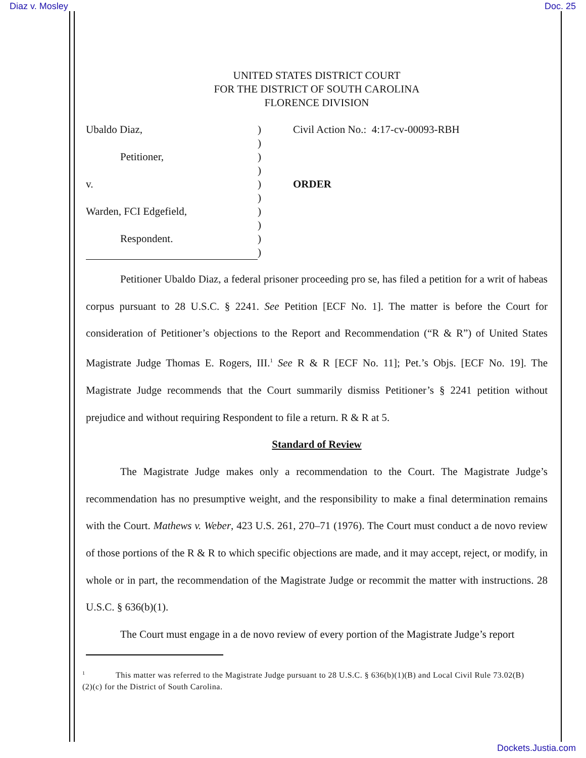Diaz v. Mosley Doc. 25
UNITED STATES DISTRICT COURT
FOR THE DISTRICT OF SOUTH CAROLINA
FLORENCE DIVISION
Ubaldo Diaz,
Petitioner,
v.
Warden, FCI Edgefield,
Respondent.
)
)
)
)
)
)
)
)
)
)
Civil Action No.: 4:17-cv-00093-RBH
ORDER
Petitioner Ubaldo Diaz, a federal prisoner proceeding pro se, has filed a petition for a writ of habeas corpus pursuant to 28 U.S.C. § 2241. See Petition [ECF No. 1]. The matter is before the Court for consideration of Petitioner’s objections to the Report and Recommendation (“R & R”) of United States Magistrate Judge Thomas E. Rogers, III.<sup>1</sup> See R & R [ECF No. 11]; Pet.’s Objs. [ECF No. 19]. The Magistrate Judge recommends that the Court summarily dismiss Petitioner’s § 2241 petition without prejudice and without requiring Respondent to file a return. R & R at 5.
Standard of Review
The Magistrate Judge makes only a recommendation to the Court. The Magistrate Judge’s recommendation has no presumptive weight, and the responsibility to make a final determination remains with the Court. Mathews v. Weber, 423 U.S. 261, 270–71 (1976). The Court must conduct a de novo review of those portions of the R & R to which specific objections are made, and it may accept, reject, or modify, in whole or in part, the recommendation of the Magistrate Judge or recommit the matter with instructions. 28 U.S.C. § 636(b)(1).
The Court must engage in a de novo review of every portion of the Magistrate Judge’s report
<sup>1</sup> This matter was referred to the Magistrate Judge pursuant to 28 U.S.C. § 636(b)(1)(B) and Local Civil Rule 73.02(B)(2)(c) for the District of South Carolina.
Dockets.Justia.com